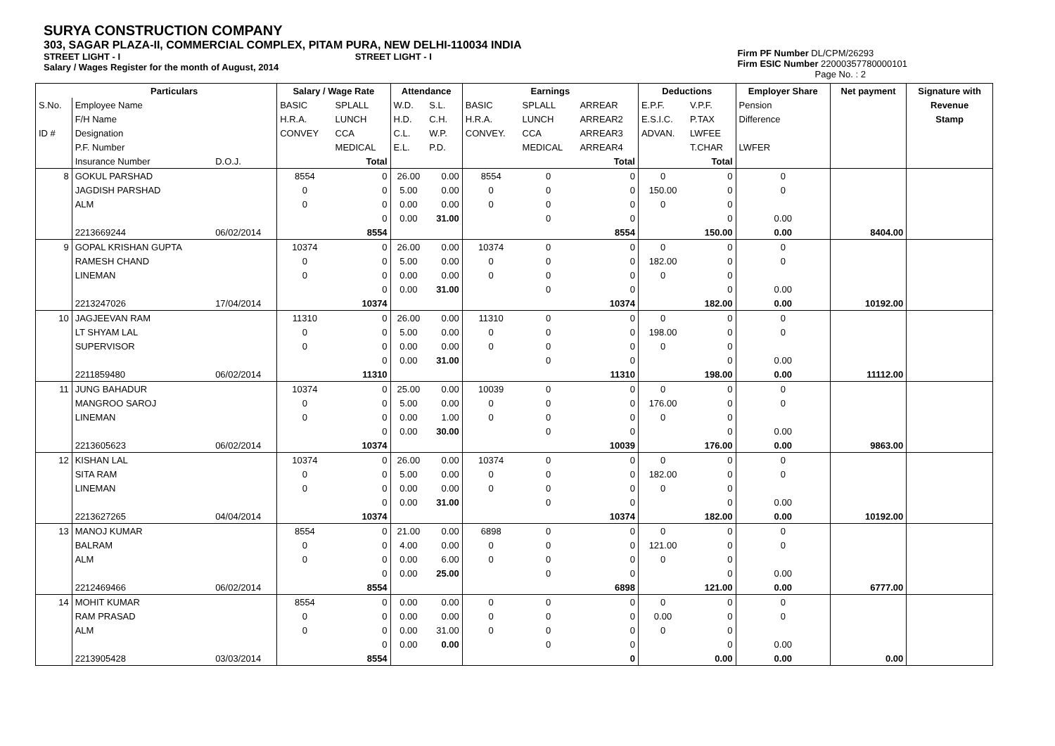SURYA CONSTRUCTION COMPANY
303, SAGAR PLAZA-II, COMMERCIAL COMPLEX, PITAM PURA, NEW DELHI-110034 INDIA
STREET LIGHT - I STREET LIGHT - I
Salary / Wages Register for the month of August, 2014
Firm PF Number DL/CPM/26293
Firm ESIC Number 22000357780000101
Page No. : 2
| | Particulars | | Salary / Wage Rate | | Attendance | | Earnings | | | Deductions | | Employer Share | Net payment | Signature with |
| --- | --- | --- | --- | --- | --- | --- | --- | --- | --- | --- | --- | --- | --- | --- |
| S.No. | Employee Name | | BASIC | SPLALL | W.D. | S.L. | BASIC | SPLALL | ARREAR | E.P.F. | V.P.F. | Pension | | Revenue |
| | F/H Name | | H.R.A. | LUNCH | H.D. | C.H. | H.R.A. | LUNCH | ARREAR2 | E.S.I.C. | P.TAX | Difference | | Stamp |
| ID # | Designation | | CONVEY | CCA | C.L. | W.P. | CONVEY. | CCA | ARREAR3 | ADVAN. | LWFEE | | | |
| | P.F. Number | | | MEDICAL | E.L. | P.D. | | MEDICAL | ARREAR4 | | T.CHAR | LWFER | | |
| | Insurance Number | D.O.J. | | Total | | | | | Total | | Total | | | |
| 8 | GOKUL PARSHAD | | 8554 | 0 | 26.00 | 0.00 | 8554 | 0 | 0 | 0 | 0 | 0 | | |
| | JAGDISH PARSHAD | | 0 | 0 | 5.00 | 0.00 | 0 | 0 | 0 | 150.00 | 0 | 0 | | |
| | ALM | | 0 | 0 | 0.00 | 0.00 | 0 | 0 | 0 | 0 | 0 | | | |
| | | | | 0 | 0.00 | 31.00 | | 0 | 0 | | 0 | 0.00 | | |
| | 2213669244 | 06/02/2014 | | 8554 | | | | | 8554 | | 150.00 | 0.00 | 8404.00 | |
| 9 | GOPAL KRISHAN GUPTA | | 10374 | 0 | 26.00 | 0.00 | 10374 | 0 | 0 | 0 | 0 | 0 | | |
| | RAMESH CHAND | | 0 | 0 | 5.00 | 0.00 | 0 | 0 | 0 | 182.00 | 0 | 0 | | |
| | LINEMAN | | 0 | 0 | 0.00 | 0.00 | 0 | 0 | 0 | 0 | 0 | | | |
| | | | | 0 | 0.00 | 31.00 | | 0 | 0 | | 0 | 0.00 | | |
| | 2213247026 | 17/04/2014 | | 10374 | | | | | 10374 | | 182.00 | 0.00 | 10192.00 | |
| 10 | JAGJEEVAN RAM | | 11310 | 0 | 26.00 | 0.00 | 11310 | 0 | 0 | 0 | 0 | 0 | | |
| | LT SHYAM LAL | | 0 | 0 | 5.00 | 0.00 | 0 | 0 | 0 | 198.00 | 0 | 0 | | |
| | SUPERVISOR | | 0 | 0 | 0.00 | 0.00 | 0 | 0 | 0 | 0 | 0 | | | |
| | | | | 0 | 0.00 | 31.00 | | 0 | 0 | | 0 | 0.00 | | |
| | 2211859480 | 06/02/2014 | | 11310 | | | | | 11310 | | 198.00 | 0.00 | 11112.00 | |
| 11 | JUNG BAHADUR | | 10374 | 0 | 25.00 | 0.00 | 10039 | 0 | 0 | 0 | 0 | 0 | | |
| | MANGROO SAROJ | | 0 | 0 | 5.00 | 0.00 | 0 | 0 | 0 | 176.00 | 0 | 0 | | |
| | LINEMAN | | 0 | 0 | 0.00 | 1.00 | 0 | 0 | 0 | 0 | 0 | | | |
| | | | | 0 | 0.00 | 30.00 | | 0 | 0 | | 0 | 0.00 | | |
| | 2213605623 | 06/02/2014 | | 10374 | | | | | 10039 | | 176.00 | 0.00 | 9863.00 | |
| 12 | KISHAN LAL | | 10374 | 0 | 26.00 | 0.00 | 10374 | 0 | 0 | 0 | 0 | 0 | | |
| | SITA RAM | | 0 | 0 | 5.00 | 0.00 | 0 | 0 | 0 | 182.00 | 0 | 0 | | |
| | LINEMAN | | 0 | 0 | 0.00 | 0.00 | 0 | 0 | 0 | 0 | 0 | | | |
| | | | | 0 | 0.00 | 31.00 | | 0 | 0 | | 0 | 0.00 | | |
| | 2213627265 | 04/04/2014 | | 10374 | | | | | 10374 | | 182.00 | 0.00 | 10192.00 | |
| 13 | MANOJ KUMAR | | 8554 | 0 | 21.00 | 0.00 | 6898 | 0 | 0 | 0 | 0 | 0 | | |
| | BALRAM | | 0 | 0 | 4.00 | 0.00 | 0 | 0 | 0 | 121.00 | 0 | 0 | | |
| | ALM | | 0 | 0 | 0.00 | 6.00 | 0 | 0 | 0 | 0 | 0 | | | |
| | | | | 0 | 0.00 | 25.00 | | 0 | 0 | | 0 | 0.00 | | |
| | 2212469466 | 06/02/2014 | | 8554 | | | | | 6898 | | 121.00 | 0.00 | 6777.00 | |
| 14 | MOHIT KUMAR | | 8554 | 0 | 0.00 | 0.00 | 0 | 0 | 0 | 0 | 0 | 0 | | |
| | RAM PRASAD | | 0 | 0 | 0.00 | 0.00 | 0 | 0 | 0 | 0.00 | 0 | 0 | | |
| | ALM | | 0 | 0 | 0.00 | 31.00 | 0 | 0 | 0 | 0 | 0 | | | |
| | | | | 0 | 0.00 | 0.00 | | 0 | 0 | | 0 | 0.00 | | |
| | 2213905428 | 03/03/2014 | | 8554 | | | | | 0 | | 0.00 | 0.00 | 0.00 | |